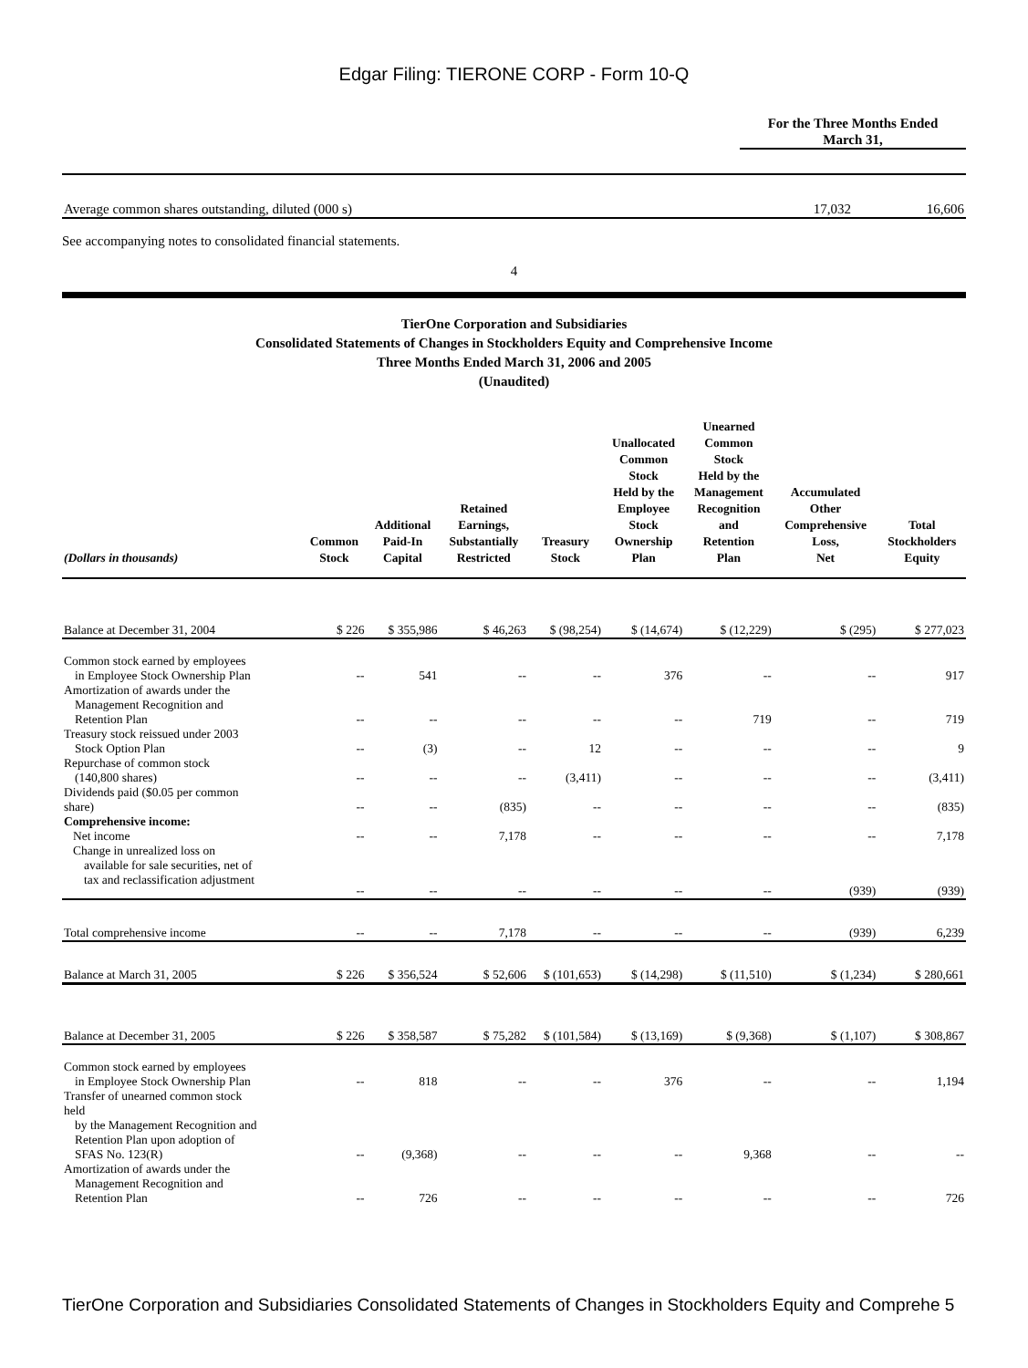Edgar Filing: TIERONE CORP - Form 10-Q
| | For the Three Months Ended March 31, | |
| Average common shares outstanding, diluted (000 s) | 17,032 | 16,606 |
See accompanying notes to consolidated financial statements.
4
TierOne Corporation and Subsidiaries
Consolidated Statements of Changes in Stockholders Equity and Comprehensive Income
Three Months Ended March 31, 2006 and 2005
(Unaudited)
| (Dollars in thousands) | Common Stock | Additional Paid-In Capital | Retained Earnings, Substantially Restricted | Treasury Stock | Unallocated Common Stock Held by the Employee Stock Ownership Plan | Unearned Common Stock Held by the Management Recognition and Retention Plan | Accumulated Other Comprehensive Loss, Net | Total Stockholders Equity |
| --- | --- | --- | --- | --- | --- | --- | --- | --- |
| Balance at December 31, 2004 | $ 226 | $ 355,986 | $ 46,263 | $ (98,254) | $ (14,674) | $ (12,229) | $ (295) | $ 277,023 |
| Common stock earned by employees in Employee Stock Ownership Plan | -- | 541 | -- | -- | 376 | -- | -- | 917 |
| Amortization of awards under the Management Recognition and Retention Plan | -- | -- | -- | -- | -- | 719 | -- | 719 |
| Treasury stock reissued under 2003 Stock Option Plan | -- | (3) | -- | 12 | -- | -- | -- | 9 |
| Repurchase of common stock (140,800 shares) | -- | -- | -- | (3,411) | -- | -- | -- | (3,411) |
| Dividends paid ($0.05 per common share) | -- | -- | (835) | -- | -- | -- | -- | (835) |
| Comprehensive income: | | | | | | | | |
| Net income | -- | -- | 7,178 | -- | -- | -- | -- | 7,178 |
| Change in unrealized loss on available for sale securities, net of tax and reclassification adjustment | -- | -- | -- | -- | -- | -- | (939) | (939) |
| Total comprehensive income | -- | -- | 7,178 | -- | -- | -- | (939) | 6,239 |
| Balance at March 31, 2005 | $ 226 | $ 356,524 | $ 52,606 | $ (101,653) | $ (14,298) | $ (11,510) | $ (1,234) | $ 280,661 |
| Balance at December 31, 2005 | $ 226 | $ 358,587 | $ 75,282 | $ (101,584) | $ (13,169) | $ (9,368) | $ (1,107) | $ 308,867 |
| Common stock earned by employees in Employee Stock Ownership Plan | -- | 818 | -- | -- | 376 | -- | -- | 1,194 |
| Transfer of unearned common stock held by the Management Recognition and Retention Plan upon adoption of SFAS No. 123(R) | -- | (9,368) | -- | -- | -- | 9,368 | -- | -- |
| Amortization of awards under the Management Recognition and Retention Plan | -- | 726 | -- | -- | -- | -- | -- | 726 |
TierOne Corporation and Subsidiaries Consolidated Statements of Changes in Stockholders Equity and Comprehe 5